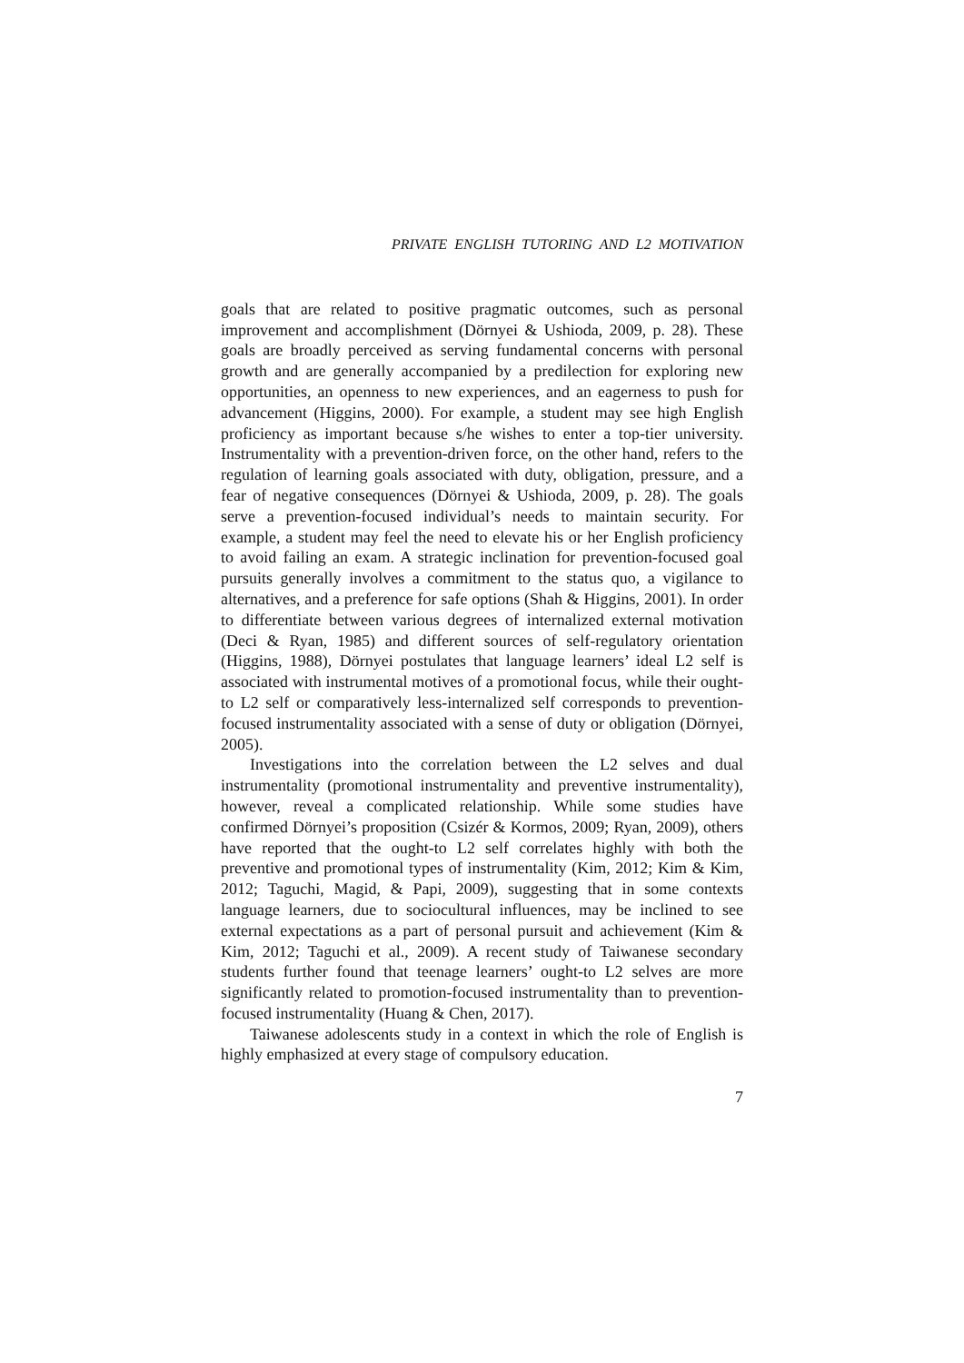PRIVATE ENGLISH TUTORING AND L2 MOTIVATION
goals that are related to positive pragmatic outcomes, such as personal improvement and accomplishment (Dörnyei & Ushioda, 2009, p. 28). These goals are broadly perceived as serving fundamental concerns with personal growth and are generally accompanied by a predilection for exploring new opportunities, an openness to new experiences, and an eagerness to push for advancement (Higgins, 2000). For example, a student may see high English proficiency as important because s/he wishes to enter a top-tier university. Instrumentality with a prevention-driven force, on the other hand, refers to the regulation of learning goals associated with duty, obligation, pressure, and a fear of negative consequences (Dörnyei & Ushioda, 2009, p. 28). The goals serve a prevention-focused individual’s needs to maintain security. For example, a student may feel the need to elevate his or her English proficiency to avoid failing an exam. A strategic inclination for prevention-focused goal pursuits generally involves a commitment to the status quo, a vigilance to alternatives, and a preference for safe options (Shah & Higgins, 2001). In order to differentiate between various degrees of internalized external motivation (Deci & Ryan, 1985) and different sources of self-regulatory orientation (Higgins, 1988), Dörnyei postulates that language learners’ ideal L2 self is associated with instrumental motives of a promotional focus, while their ought-to L2 self or comparatively less-internalized self corresponds to prevention-focused instrumentality associated with a sense of duty or obligation (Dörnyei, 2005).
Investigations into the correlation between the L2 selves and dual instrumentality (promotional instrumentality and preventive instrumentality), however, reveal a complicated relationship. While some studies have confirmed Dörnyei’s proposition (Csizér & Kormos, 2009; Ryan, 2009), others have reported that the ought-to L2 self correlates highly with both the preventive and promotional types of instrumentality (Kim, 2012; Kim & Kim, 2012; Taguchi, Magid, & Papi, 2009), suggesting that in some contexts language learners, due to sociocultural influences, may be inclined to see external expectations as a part of personal pursuit and achievement (Kim & Kim, 2012; Taguchi et al., 2009). A recent study of Taiwanese secondary students further found that teenage learners’ ought-to L2 selves are more significantly related to promotion-focused instrumentality than to prevention-focused instrumentality (Huang & Chen, 2017).
Taiwanese adolescents study in a context in which the role of English is highly emphasized at every stage of compulsory education.
7